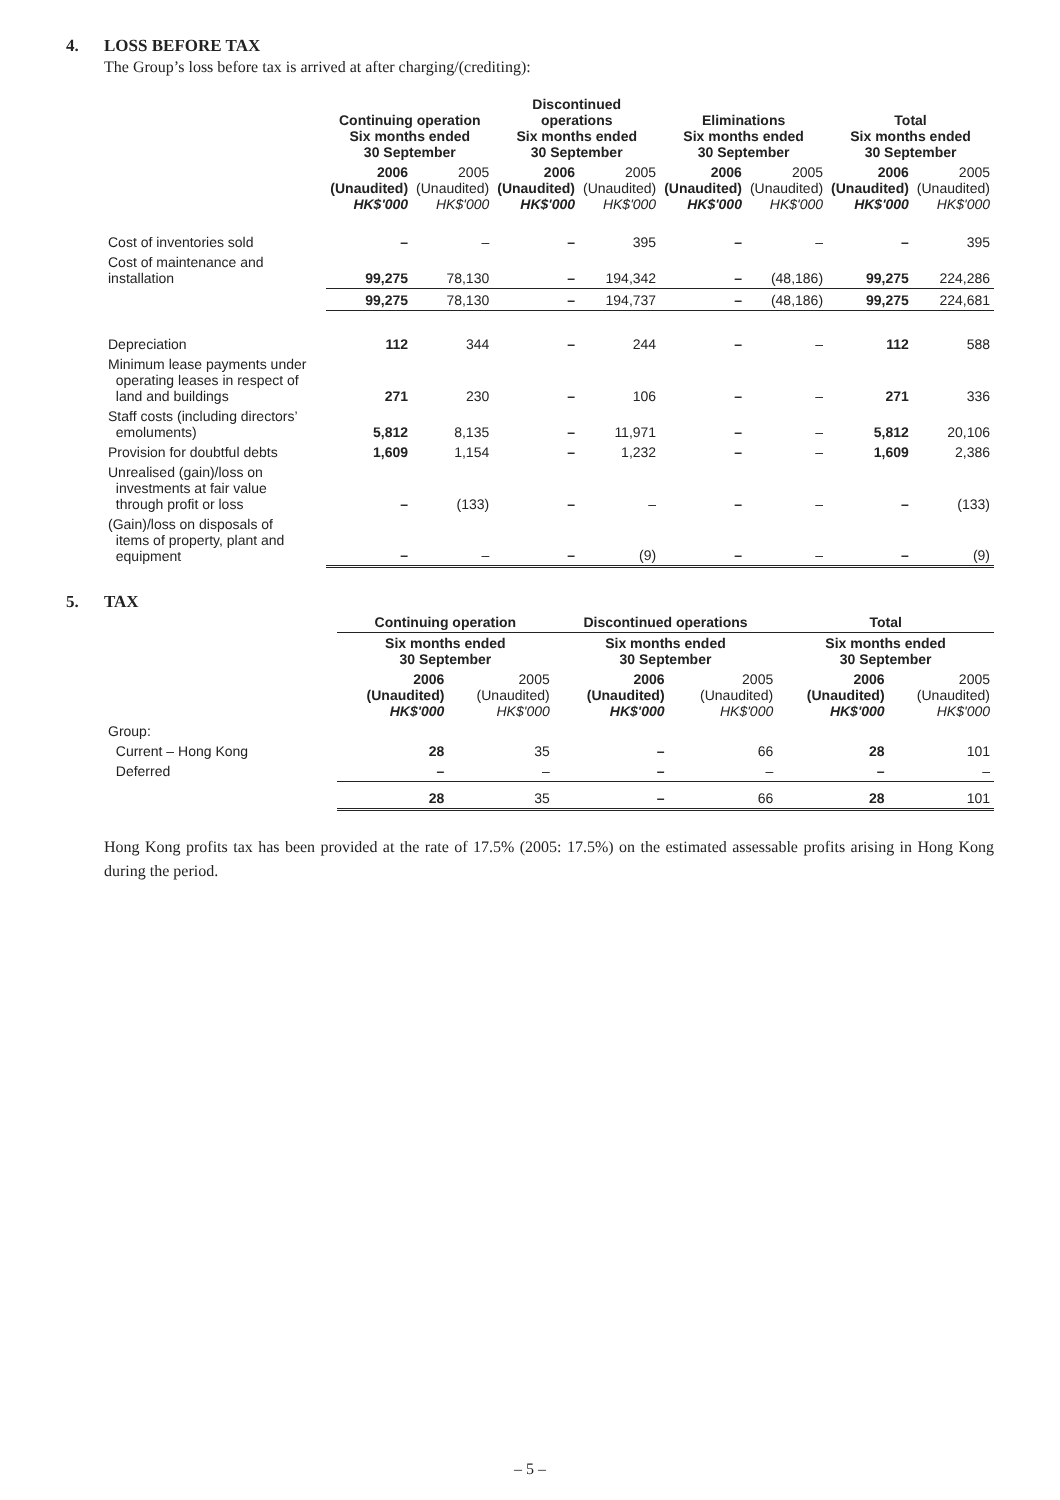4. LOSS BEFORE TAX
The Group’s loss before tax is arrived at after charging/(crediting):
| | Continuing operation Six months ended 30 September | | Discontinued operations Six months ended 30 September | | Eliminations Six months ended 30 September | | Total Six months ended 30 September | |
| --- | --- | --- | --- | --- | --- | --- | --- | --- |
| | 2006 (Unaudited) HK$'000 | 2005 (Unaudited) HK$'000 | 2006 (Unaudited) HK$'000 | 2005 (Unaudited) HK$'000 | 2006 (Unaudited) HK$'000 | 2005 (Unaudited) HK$'000 | 2006 (Unaudited) HK$'000 | 2005 (Unaudited) HK$'000 |
| Cost of inventories sold | – | – | – | 395 | – | – | – | 395 |
| Cost of maintenance and installation | 99,275 | 78,130 | – | 194,342 | – | (48,186) | 99,275 | 224,286 |
| | 99,275 | 78,130 | – | 194,737 | – | (48,186) | 99,275 | 224,681 |
| Depreciation | 112 | 344 | – | 244 | – | – | 112 | 588 |
| Minimum lease payments under operating leases in respect of land and buildings | 271 | 230 | – | 106 | – | – | 271 | 336 |
| Staff costs (including directors’ emoluments) | 5,812 | 8,135 | – | 11,971 | – | – | 5,812 | 20,106 |
| Provision for doubtful debts | 1,609 | 1,154 | – | 1,232 | – | – | 1,609 | 2,386 |
| Unrealised (gain)/loss on investments at fair value through profit or loss | – | (133) | – | – | – | – | – | (133) |
| (Gain)/loss on disposals of items of property, plant and equipment | – | – | – | (9) | – | – | – | (9) |
5. TAX
| | Continuing operation | | Discontinued operations | | Total | |
| --- | --- | --- | --- | --- | --- | --- |
| | Six months ended 30 September | | Six months ended 30 September | | Six months ended 30 September | |
| | 2006 (Unaudited) HK$'000 | 2005 (Unaudited) HK$'000 | 2006 (Unaudited) HK$'000 | 2005 (Unaudited) HK$'000 | 2006 (Unaudited) HK$'000 | 2005 (Unaudited) HK$'000 |
| Group: | | | | | | |
| Current – Hong Kong | 28 | 35 | – | 66 | 28 | 101 |
| Deferred | – | – | – | – | – | – |
| | 28 | 35 | – | 66 | 28 | 101 |
Hong Kong profits tax has been provided at the rate of 17.5% (2005: 17.5%) on the estimated assessable profits arising in Hong Kong during the period.
– 5 –